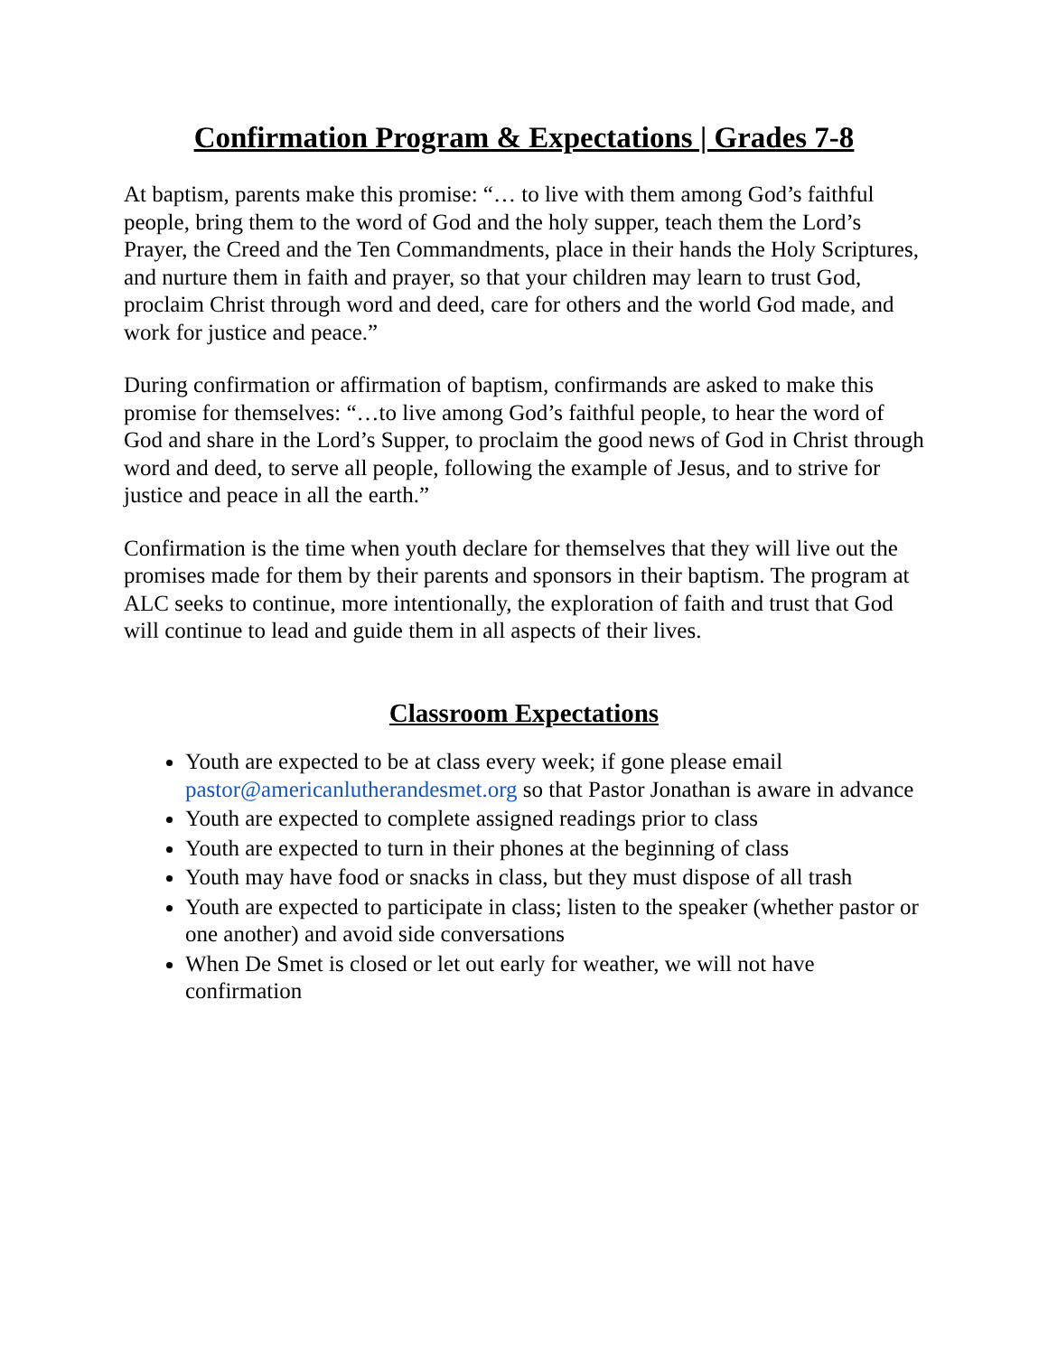Confirmation Program & Expectations | Grades 7-8
At baptism, parents make this promise: “… to live with them among God’s faithful people, bring them to the word of God and the holy supper, teach them the Lord’s Prayer, the Creed and the Ten Commandments, place in their hands the Holy Scriptures, and nurture them in faith and prayer, so that your children may learn to trust God, proclaim Christ through word and deed, care for others and the world God made, and work for justice and peace.”
During confirmation or affirmation of baptism, confirmands are asked to make this promise for themselves: “…to live among God’s faithful people, to hear the word of God and share in the Lord’s Supper, to proclaim the good news of God in Christ through word and deed, to serve all people, following the example of Jesus, and to strive for justice and peace in all the earth.”
Confirmation is the time when youth declare for themselves that they will live out the promises made for them by their parents and sponsors in their baptism. The program at ALC seeks to continue, more intentionally, the exploration of faith and trust that God will continue to lead and guide them in all aspects of their lives.
Classroom Expectations
Youth are expected to be at class every week; if gone please email pastor@americanlutherandesmet.org so that Pastor Jonathan is aware in advance
Youth are expected to complete assigned readings prior to class
Youth are expected to turn in their phones at the beginning of class
Youth may have food or snacks in class, but they must dispose of all trash
Youth are expected to participate in class; listen to the speaker (whether pastor or one another) and avoid side conversations
When De Smet is closed or let out early for weather, we will not have confirmation